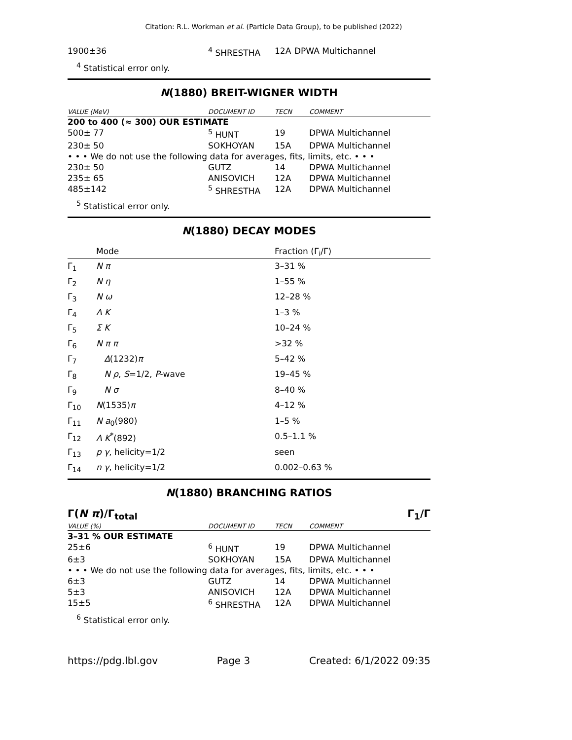Citation: R.L. Workman et al. (Particle Data Group), to be published (2022)
| 1900±36 | <sup>4</sup> SHRESTHA | 12A | DPWA Multichannel |
<sup>4</sup> Statistical error only.
N(1880) BREIT-WIGNER WIDTH
| VALUE (MeV) | DOCUMENT ID | TECN | COMMENT |
| --- | --- | --- | --- |
| 200 to 400 (≈ 300) OUR ESTIMATE | | | |
| 500± 77 | <sup>5</sup> HUNT | 19 | DPWA Multichannel |
| 230± 50 | SOKHOYAN | 15A | DPWA Multichannel |
| • • • We do not use the following data for averages, fits, limits, etc. • • • | | | |
| 230± 50 | GUTZ | 14 | DPWA Multichannel |
| 235± 65 | ANISOVICH | 12A | DPWA Multichannel |
| 485±142 | <sup>5</sup> SHRESTHA | 12A | DPWA Multichannel |
<sup>5</sup> Statistical error only.
N(1880) DECAY MODES
| | Mode | Fraction (Γ<sub>i</sub>/Γ) |
| --- | --- | --- |
| Γ<sub>1</sub> | N π | 3–31 % |
| Γ<sub>2</sub> | N η | 1–55 % |
| Γ<sub>3</sub> | N ω | 12–28 % |
| Γ<sub>4</sub> | Λ K | 1–3 % |
| Γ<sub>5</sub> | Σ K | 10–24 % |
| Γ<sub>6</sub> | N π π | >32 % |
| Γ<sub>7</sub> | Δ (1232) π | 5–42 % |
| Γ<sub>8</sub> | N ρ , S =1/2, P -wave | 19–45 % |
| Γ<sub>9</sub> | N σ | 8–40 % |
| Γ<sub>10</sub> | N (1535) π | 4–12 % |
| Γ<sub>11</sub> | N a<sub>0</sub>(980) | 1–5 % |
| Γ<sub>12</sub> | Λ K<sup>*</sup>(892) | 0.5–1.1 % |
| Γ<sub>13</sub> | p γ , helicity=1/2 | seen |
| Γ<sub>14</sub> | n γ , helicity=1/2 | 0.002–0.63 % |
N(1880) BRANCHING RATIOS
Γ(N π)/Γ<sub>total</sub> Γ<sub>1</sub>/Γ
| VALUE (%) | DOCUMENT ID | TECN | COMMENT |
| --- | --- | --- | --- |
| 3–31 % OUR ESTIMATE | | | |
| 25±6 | <sup>6</sup> HUNT | 19 | DPWA Multichannel |
| 6±3 | SOKHOYAN | 15A | DPWA Multichannel |
| • • • We do not use the following data for averages, fits, limits, etc. • • • | | | |
| 6±3 | GUTZ | 14 | DPWA Multichannel |
| 5±3 | ANISOVICH | 12A | DPWA Multichannel |
| 15±5 | <sup>6</sup> SHRESTHA | 12A | DPWA Multichannel |
<sup>6</sup> Statistical error only.
https://pdg.lbl.gov Page 3 Created: 6/1/2022 09:35